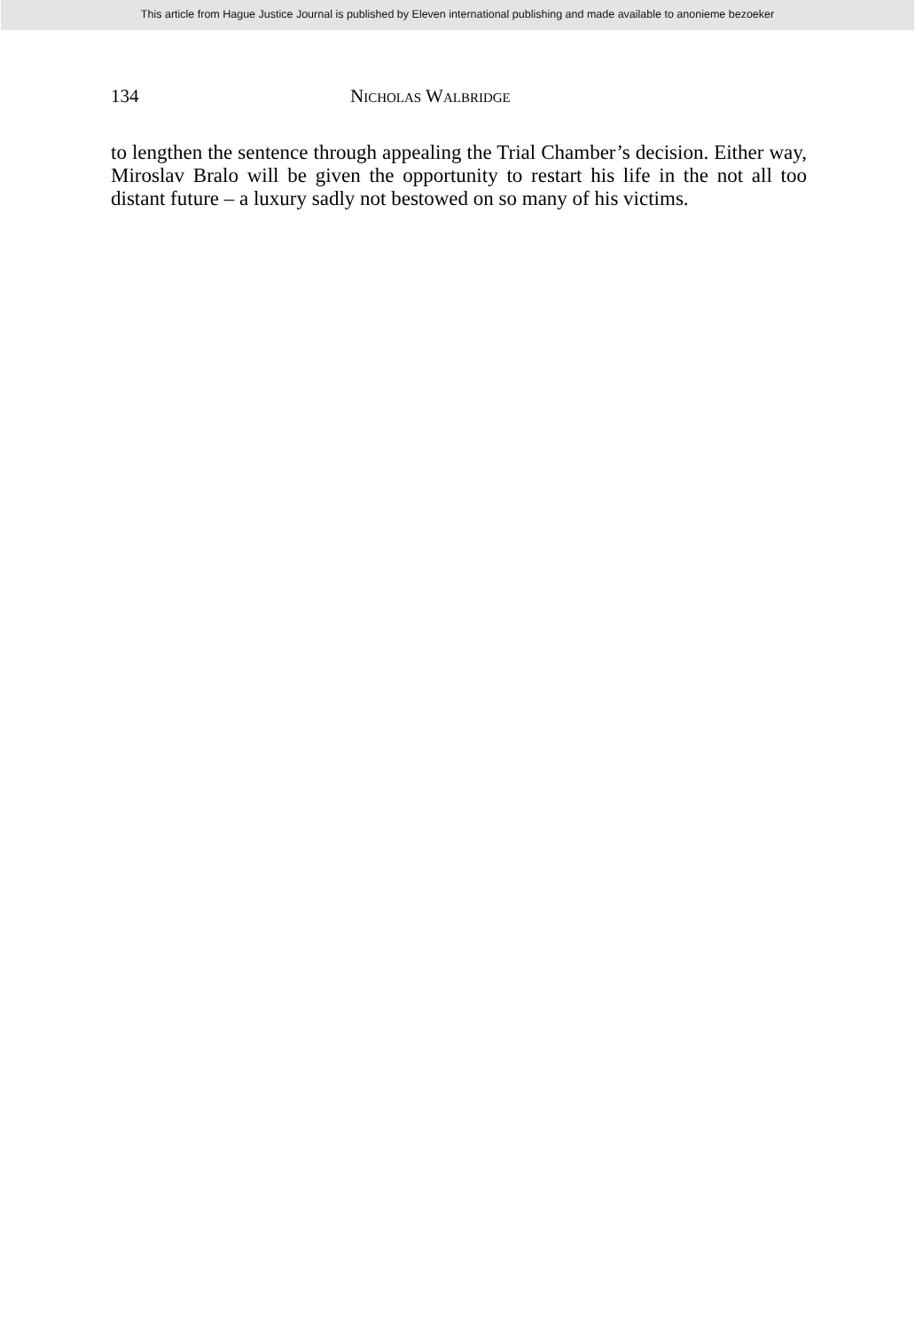This article from Hague Justice Journal is published by Eleven international publishing and made available to anonieme bezoeker
134 NICHOLAS WALBRIDGE
to lengthen the sentence through appealing the Trial Chamber’s decision. Either way, Miroslav Bralo will be given the opportunity to restart his life in the not all too distant future – a luxury sadly not bestowed on so many of his victims.